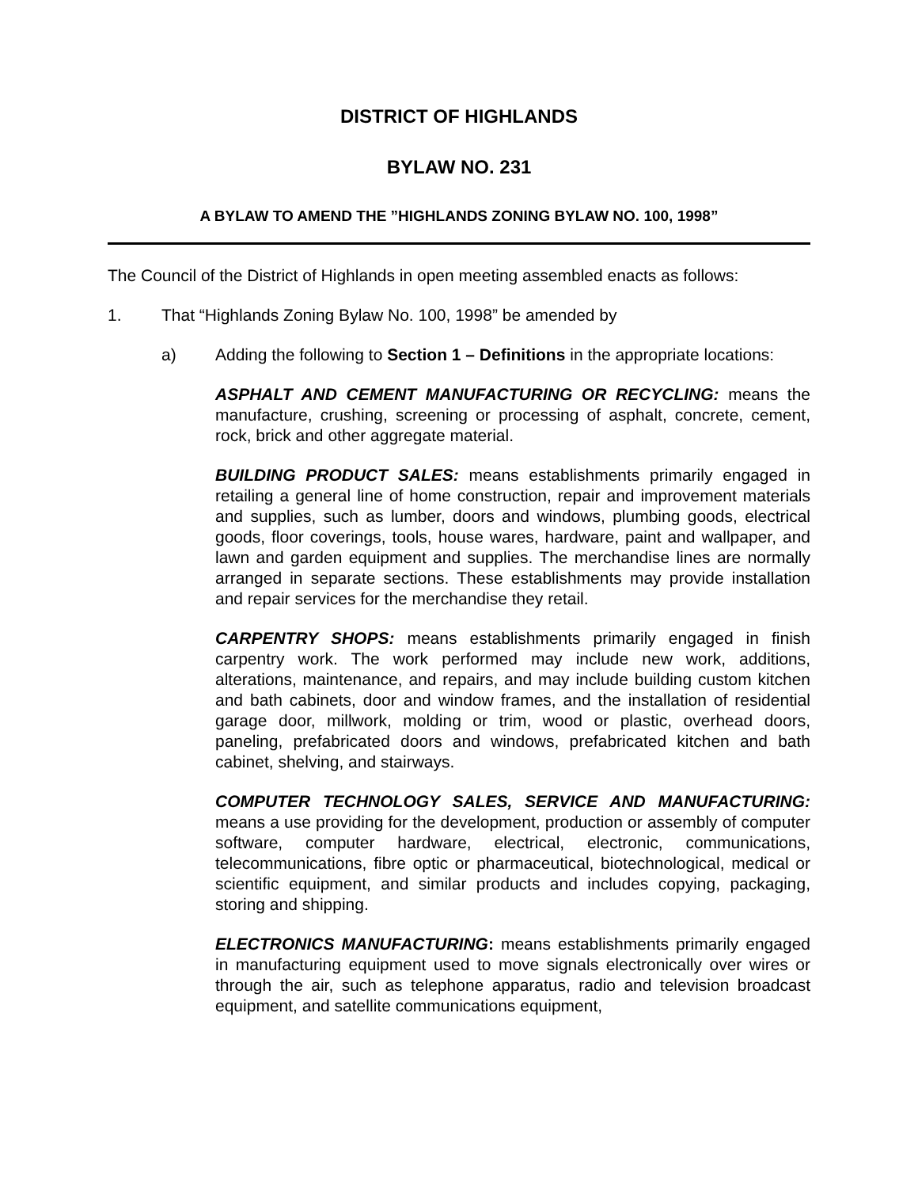DISTRICT OF HIGHLANDS
BYLAW NO. 231
A BYLAW TO AMEND THE ”HIGHLANDS ZONING BYLAW NO. 100, 1998”
The Council of the District of Highlands in open meeting assembled enacts as follows:
1. That “Highlands Zoning Bylaw No. 100, 1998” be amended by
a) Adding the following to Section 1 – Definitions in the appropriate locations:
ASPHALT AND CEMENT MANUFACTURING OR RECYCLING: means the manufacture, crushing, screening or processing of asphalt, concrete, cement, rock, brick and other aggregate material.
BUILDING PRODUCT SALES: means establishments primarily engaged in retailing a general line of home construction, repair and improvement materials and supplies, such as lumber, doors and windows, plumbing goods, electrical goods, floor coverings, tools, house wares, hardware, paint and wallpaper, and lawn and garden equipment and supplies. The merchandise lines are normally arranged in separate sections. These establishments may provide installation and repair services for the merchandise they retail.
CARPENTRY SHOPS: means establishments primarily engaged in finish carpentry work. The work performed may include new work, additions, alterations, maintenance, and repairs, and may include building custom kitchen and bath cabinets, door and window frames, and the installation of residential garage door, millwork, molding or trim, wood or plastic, overhead doors, paneling, prefabricated doors and windows, prefabricated kitchen and bath cabinet, shelving, and stairways.
COMPUTER TECHNOLOGY SALES, SERVICE AND MANUFACTURING: means a use providing for the development, production or assembly of computer software, computer hardware, electrical, electronic, communications, telecommunications, fibre optic or pharmaceutical, biotechnological, medical or scientific equipment, and similar products and includes copying, packaging, storing and shipping.
ELECTRONICS MANUFACTURING: means establishments primarily engaged in manufacturing equipment used to move signals electronically over wires or through the air, such as telephone apparatus, radio and television broadcast equipment, and satellite communications equipment,